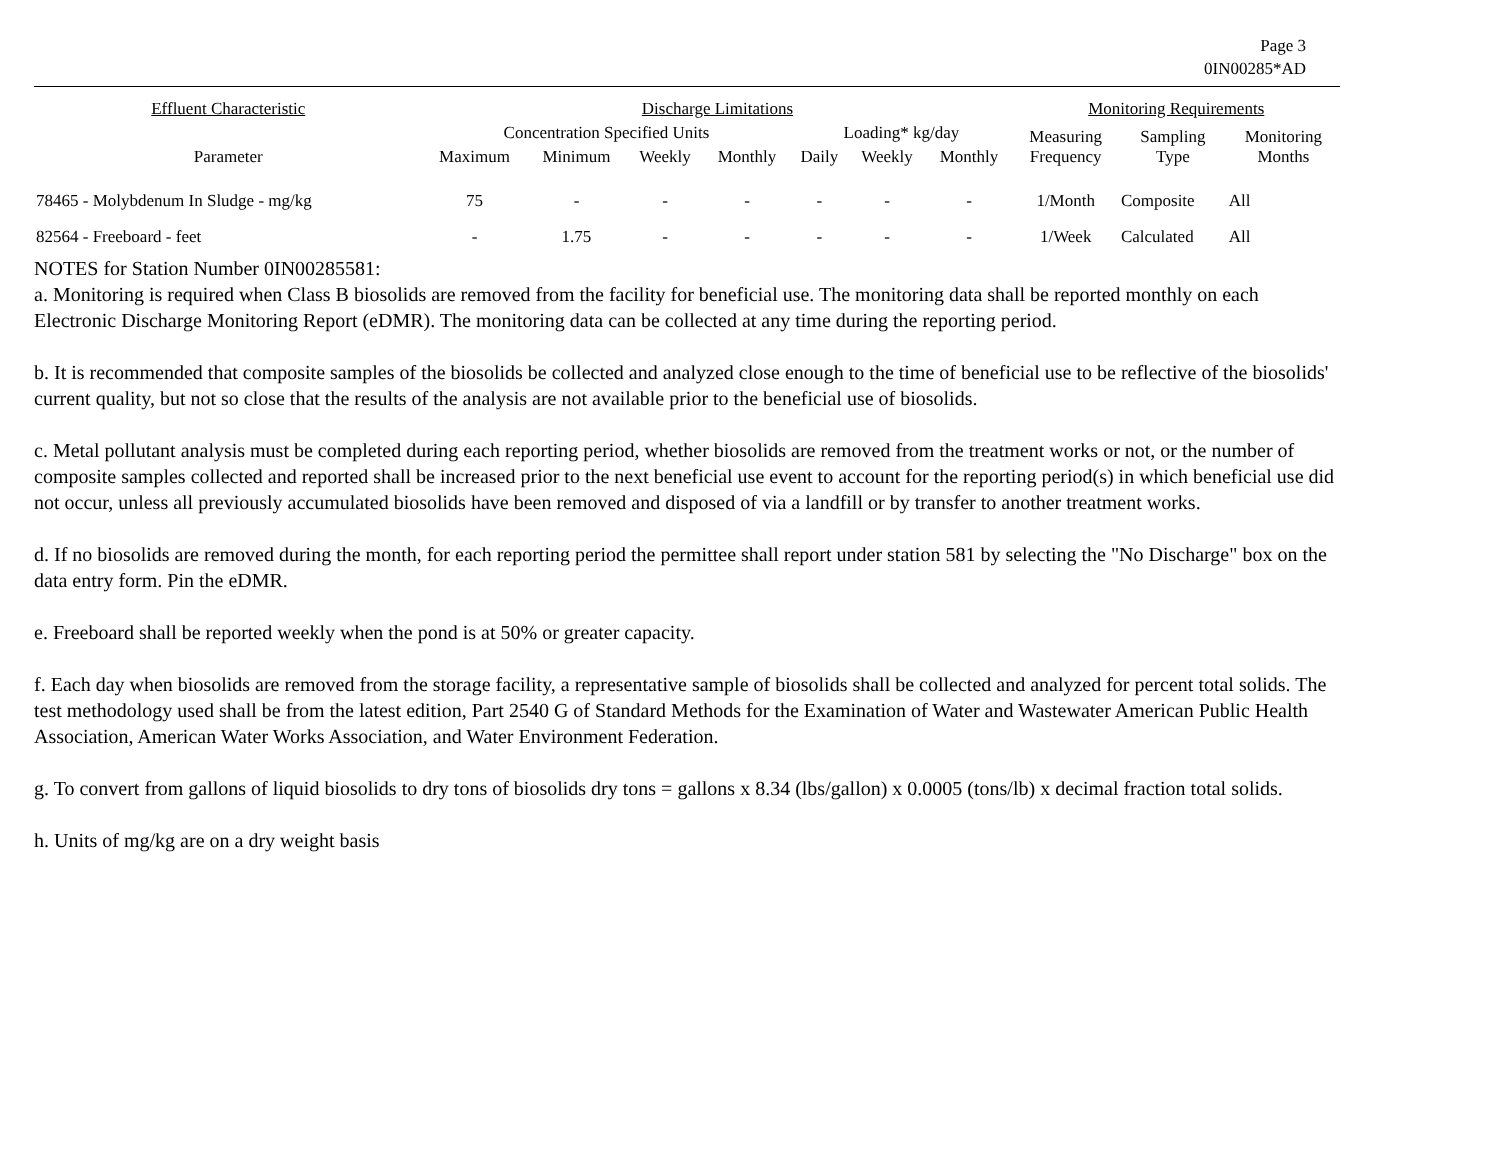Page 3
0IN00285*AD
| Effluent Characteristic | Discharge Limitations | | | | | | | Monitoring Requirements | | |
| --- | --- | --- | --- | --- | --- | --- | --- | --- | --- | --- |
| | Concentration Specified Units | | | | Loading* kg/day | | | Measuring Frequency | Sampling Type | Monitoring Months |
| Parameter | Maximum | Minimum | Weekly | Monthly | Daily | Weekly | Monthly | | | |
| 78465 - Molybdenum In Sludge - mg/kg | 75 | - | - | - | - | - | - | 1/Month | Composite | All |
| 82564 - Freeboard - feet | - | 1.75 | - | - | - | - | - | 1/Week | Calculated | All |
NOTES for Station Number 0IN00285581:
a. Monitoring is required when Class B biosolids are removed from the facility for beneficial use. The monitoring data shall be reported monthly on each Electronic Discharge Monitoring Report (eDMR). The monitoring data can be collected at any time during the reporting period.
b. It is recommended that composite samples of the biosolids be collected and analyzed close enough to the time of beneficial use to be reflective of the biosolids' current quality, but not so close that the results of the analysis are not available prior to the beneficial use of biosolids.
c. Metal pollutant analysis must be completed during each reporting period, whether biosolids are removed from the treatment works or not, or the number of composite samples collected and reported shall be increased prior to the next beneficial use event to account for the reporting period(s) in which beneficial use did not occur, unless all previously accumulated biosolids have been removed and disposed of via a landfill or by transfer to another treatment works.
d. If no biosolids are removed during the month, for each reporting period the permittee shall report under station 581 by selecting the "No Discharge" box on the data entry form. Pin the eDMR.
e. Freeboard shall be reported weekly when the pond is at 50% or greater capacity.
f. Each day when biosolids are removed from the storage facility, a representative sample of biosolids shall be collected and analyzed for percent total solids. The test methodology used shall be from the latest edition, Part 2540 G of Standard Methods for the Examination of Water and Wastewater American Public Health Association, American Water Works Association, and Water Environment Federation.
g. To convert from gallons of liquid biosolids to dry tons of biosolids dry tons = gallons x 8.34 (lbs/gallon) x 0.0005 (tons/lb) x decimal fraction total solids.
h. Units of mg/kg are on a dry weight basis